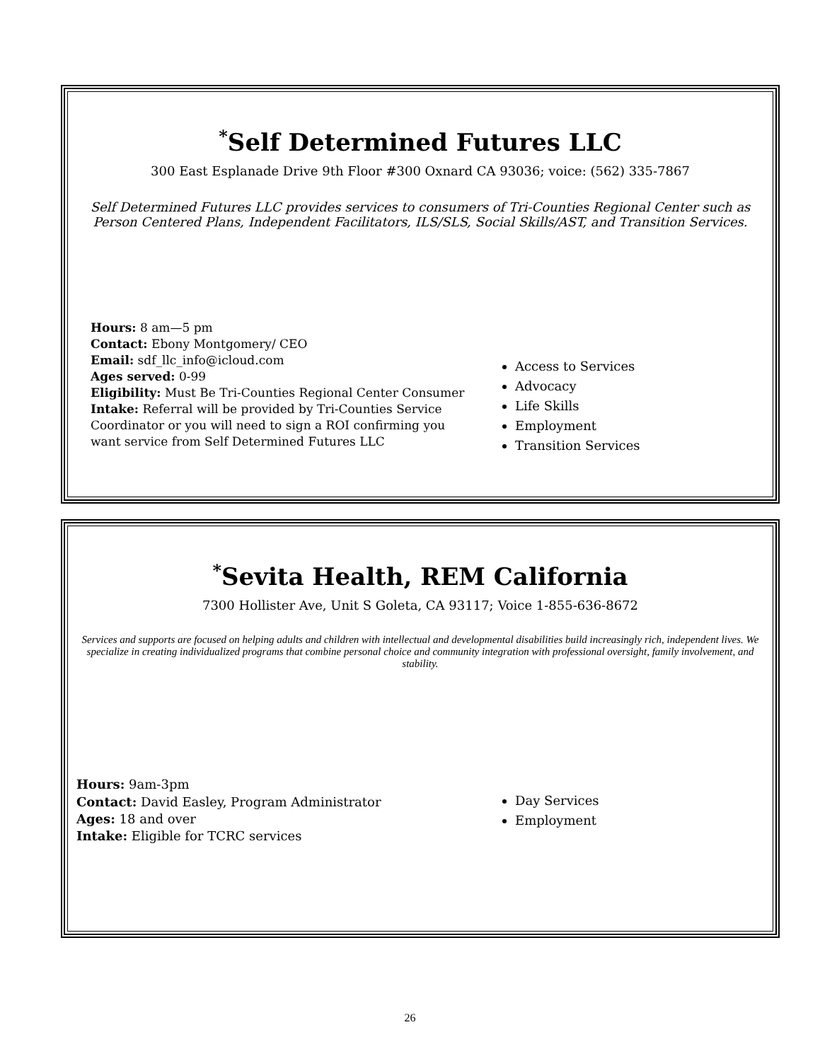<sup>*</sup> Self Determined Futures LLC
300 East Esplanade Drive 9th Floor #300 Oxnard CA 93036; voice: (562) 335-7867
Self Determined Futures LLC provides services to consumers of Tri-Counties Regional Center such as Person Centered Plans, Independent Facilitators, ILS/SLS, Social Skills/AST, and Transition Services.
Hours: 8 am—5 pm
Contact: Ebony Montgomery/ CEO
Email: sdf_llc_info@icloud.com
Ages served: 0-99
Eligibility: Must Be Tri-Counties Regional Center Consumer
Intake: Referral will be provided by Tri-Counties Service Coordinator or you will need to sign a ROI confirming you want service from Self Determined Futures LLC
Access to Services
Advocacy
Life Skills
Employment
Transition Services
<sup>*</sup> Sevita Health, REM California
7300 Hollister Ave, Unit S Goleta, CA 93117; Voice 1-855-636-8672
Services and supports are focused on helping adults and children with intellectual and developmental disabilities build increasingly rich, independent lives. We specialize in creating individualized programs that combine personal choice and community integration with professional oversight, family involvement, and stability.
Hours: 9am-3pm
Contact: David Easley, Program Administrator
Ages: 18 and over
Intake: Eligible for TCRC services
Day Services
Employment
26